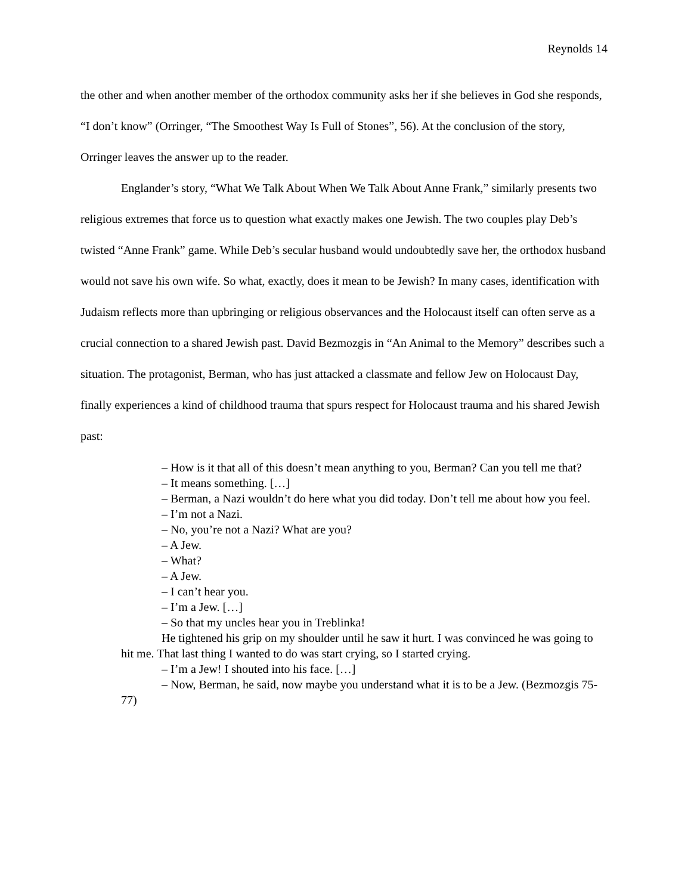Reynolds 14
the other and when another member of the orthodox community asks her if she believes in God she responds, “I don’t know” (Orringer, “The Smoothest Way Is Full of Stones”, 56). At the conclusion of the story, Orringer leaves the answer up to the reader.
Englander’s story, “What We Talk About When We Talk About Anne Frank,” similarly presents two religious extremes that force us to question what exactly makes one Jewish. The two couples play Deb’s twisted “Anne Frank” game. While Deb’s secular husband would undoubtedly save her, the orthodox husband would not save his own wife. So what, exactly, does it mean to be Jewish? In many cases, identification with Judaism reflects more than upbringing or religious observances and the Holocaust itself can often serve as a crucial connection to a shared Jewish past. David Bezmozgis in “An Animal to the Memory” describes such a situation. The protagonist, Berman, who has just attacked a classmate and fellow Jew on Holocaust Day, finally experiences a kind of childhood trauma that spurs respect for Holocaust trauma and his shared Jewish past:
– How is it that all of this doesn’t mean anything to you, Berman? Can you tell me that?
– It means something. […]
– Berman, a Nazi wouldn’t do here what you did today. Don’t tell me about how you feel.
– I’m not a Nazi.
– No, you’re not a Nazi? What are you?
– A Jew.
– What?
– A Jew.
– I can’t hear you.
– I’m a Jew. […]
– So that my uncles hear you in Treblinka!
He tightened his grip on my shoulder until he saw it hurt. I was convinced he was going to hit me. That last thing I wanted to do was start crying, so I started crying.
– I’m a Jew! I shouted into his face. […]
– Now, Berman, he said, now maybe you understand what it is to be a Jew. (Bezmozgis 75-77)